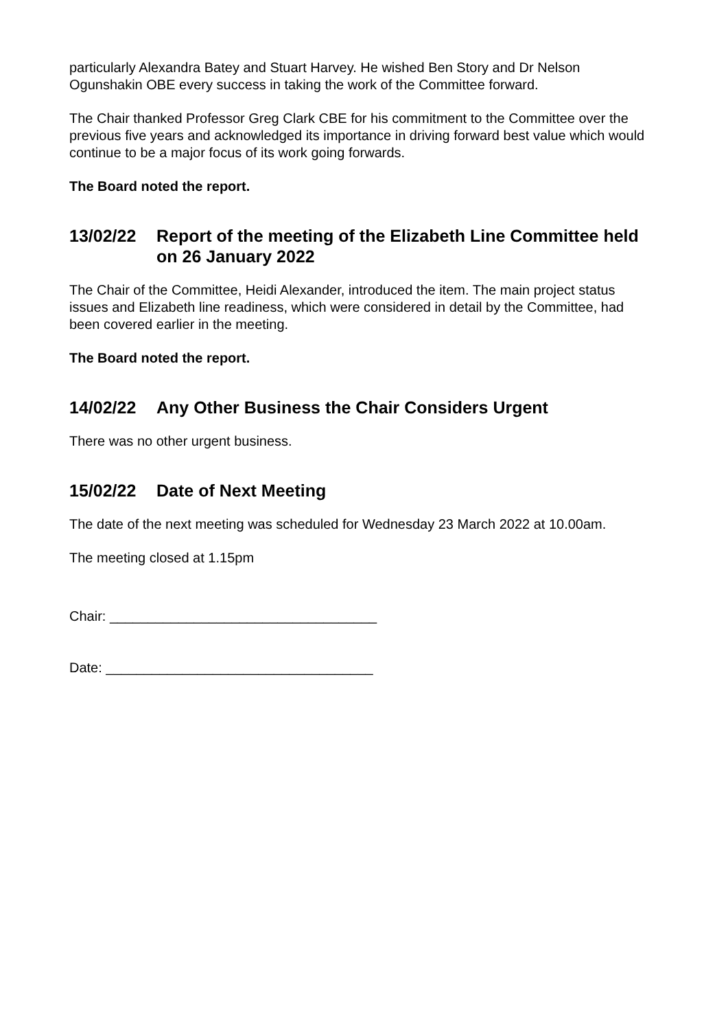particularly Alexandra Batey and Stuart Harvey. He wished Ben Story and Dr Nelson Ogunshakin OBE every success in taking the work of the Committee forward.
The Chair thanked Professor Greg Clark CBE for his commitment to the Committee over the previous five years and acknowledged its importance in driving forward best value which would continue to be a major focus of its work going forwards.
The Board noted the report.
13/02/22 Report of the meeting of the Elizabeth Line Committee held on 26 January 2022
The Chair of the Committee, Heidi Alexander, introduced the item. The main project status issues and Elizabeth line readiness, which were considered in detail by the Committee, had been covered earlier in the meeting.
The Board noted the report.
14/02/22 Any Other Business the Chair Considers Urgent
There was no other urgent business.
15/02/22 Date of Next Meeting
The date of the next meeting was scheduled for Wednesday 23 March 2022 at 10.00am.
The meeting closed at 1.15pm
Chair: ___________________________________
Date: ___________________________________